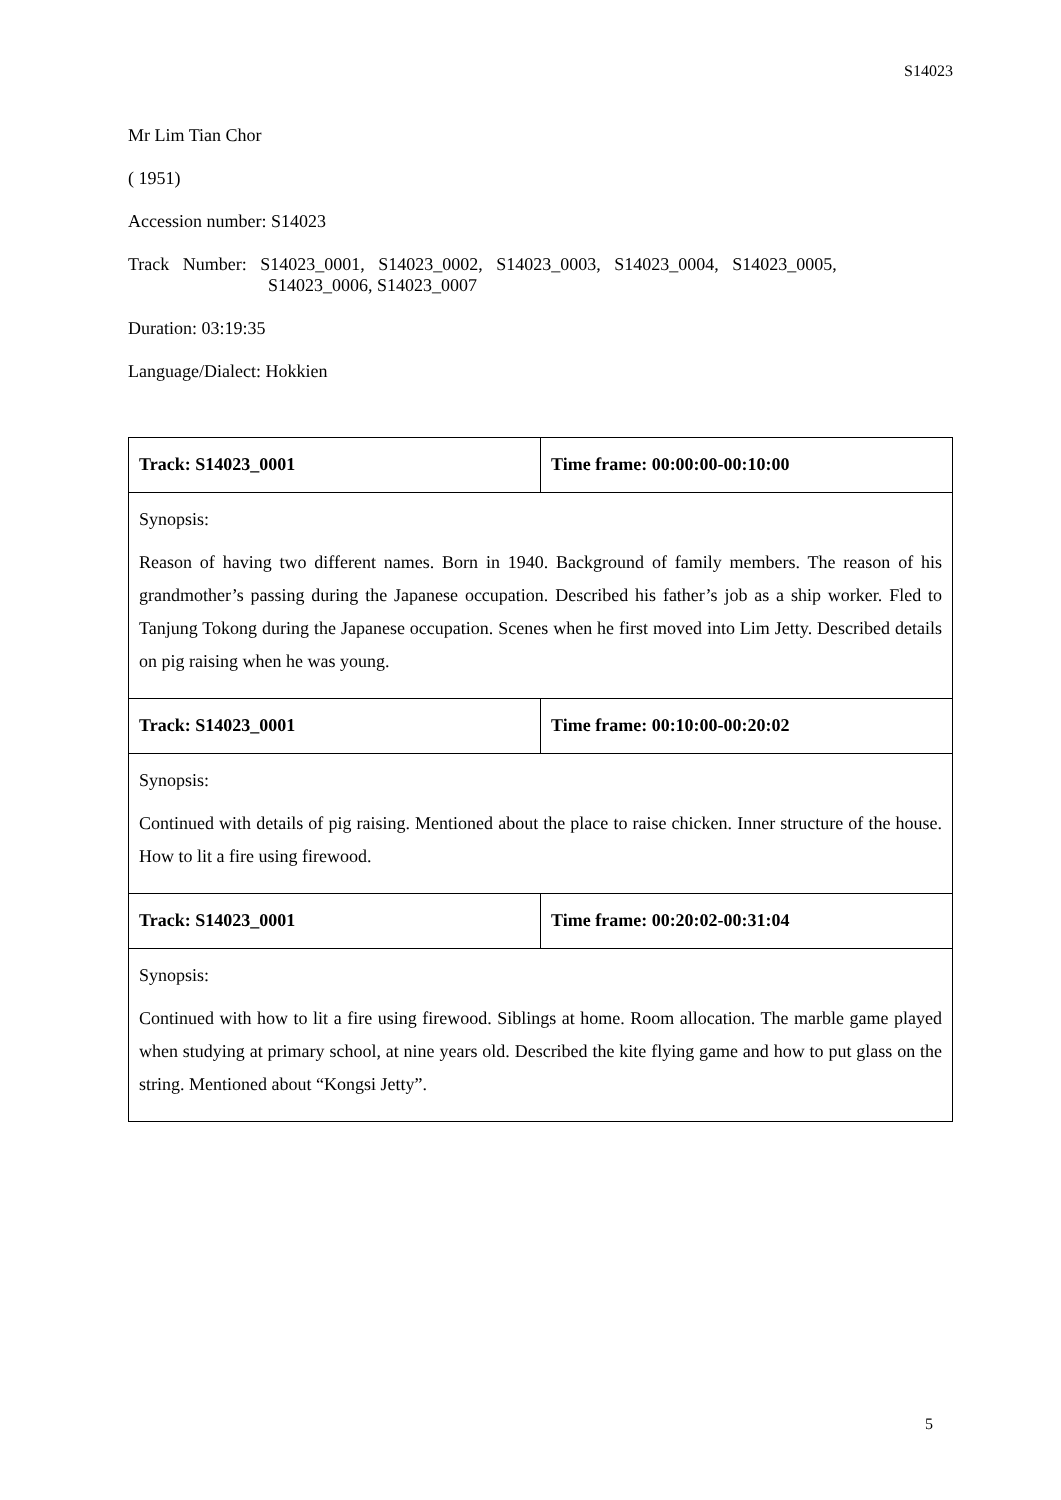S14023
Mr Lim Tian Chor
( 1951)
Accession number: S14023
Track Number: S14023_0001, S14023_0002, S14023_0003, S14023_0004, S14023_0005,
S14023_0006, S14023_0007
Duration: 03:19:35
Language/Dialect: Hokkien
| Track: S14023_0001 | Time frame: 00:00:00-00:10:00 |
| Synopsis: Reason of having two different names. Born in 1940. Background of family members. The reason of his grandmother’s passing during the Japanese occupation. Described his father’s job as a ship worker. Fled to Tanjung Tokong during the Japanese occupation. Scenes when he first moved into Lim Jetty. Described details on pig raising when he was young. | |
| Track: S14023_0001 | Time frame: 00:10:00-00:20:02 |
| Synopsis: Continued with details of pig raising. Mentioned about the place to raise chicken. Inner structure of the house. How to lit a fire using firewood. | |
| Track: S14023_0001 | Time frame: 00:20:02-00:31:04 |
| Synopsis: Continued with how to lit a fire using firewood. Siblings at home. Room allocation. The marble game played when studying at primary school, at nine years old. Described the kite flying game and how to put glass on the string. Mentioned about “Kongsi Jetty”. | |
5